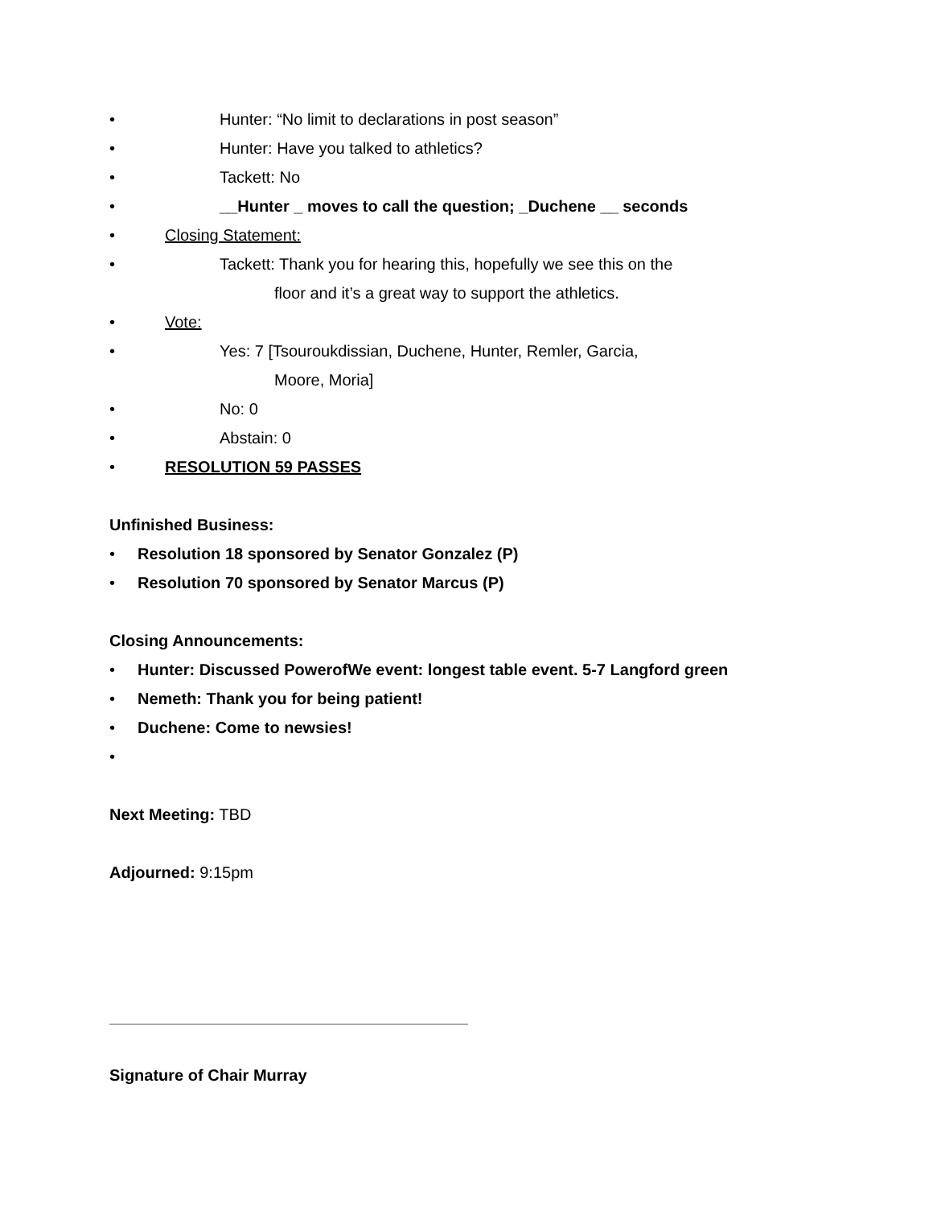• Hunter: “No limit to declarations in post season”
• Hunter: Have you talked to athletics?
• Tackett: No
• __Hunter _ moves to call the question; _Duchene __ seconds
• Closing Statement:
• Tackett: Thank you for hearing this, hopefully we see this on the
floor and it’s a great way to support the athletics.
• Vote:
• Yes: 7 [Tsouroukdissian, Duchene, Hunter, Remler, Garcia,
Moore, Moria]
• No: 0
• Abstain: 0
• RESOLUTION 59 PASSES
Unfinished Business:
• Resolution 18 sponsored by Senator Gonzalez (P)
• Resolution 70 sponsored by Senator Marcus (P)
Closing Announcements:
• Hunter: Discussed PowerofWe event: longest table event. 5-7 Langford green
• Nemeth: Thank you for being patient!
• Duchene: Come to newsies!
•
Next Meeting: TBD
Adjourned: 9:15pm
Signature of Chair Murray